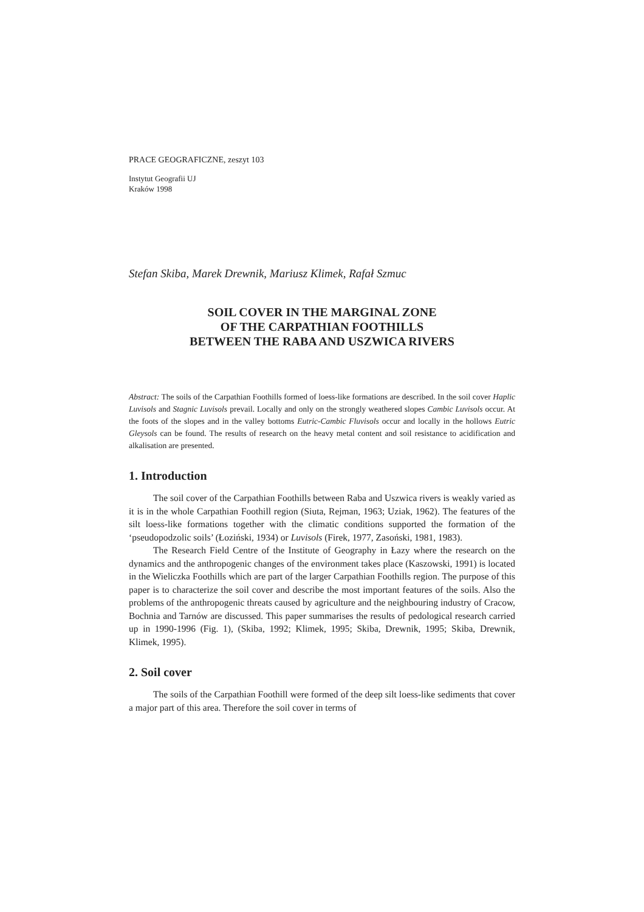PRACE GEOGRAFICZNE, zeszyt 103
Instytut Geografii UJ
Kraków 1998
Stefan Skiba, Marek Drewnik, Mariusz Klimek, Rafał Szmuc
SOIL COVER IN THE MARGINAL ZONE
OF THE CARPATHIAN FOOTHILLS
BETWEEN THE RABA AND USZWICA RIVERS
Abstract: The soils of the Carpathian Foothills formed of loess-like formations are described. In the soil cover Haplic Luvisols and Stagnic Luvisols prevail. Locally and only on the strongly weathered slopes Cambic Luvisols occur. At the foots of the slopes and in the valley bottoms Eutric-Cambic Fluvisols occur and locally in the hollows Eutric Gleysols can be found. The results of research on the heavy metal content and soil resistance to acidification and alkalisation are presented.
1. Introduction
The soil cover of the Carpathian Foothills between Raba and Uszwica rivers is weakly varied as it is in the whole Carpathian Foothill region (Siuta, Rejman, 1963; Uziak, 1962). The features of the silt loess-like formations together with the climatic conditions supported the formation of the ‘pseudopodzolic soils’ (Łoziński, 1934) or Luvisols (Firek, 1977, Zasoński, 1981, 1983).
The Research Field Centre of the Institute of Geography in Łazy where the research on the dynamics and the anthropogenic changes of the environment takes place (Kaszowski, 1991) is located in the Wieliczka Foothills which are part of the larger Carpathian Foothills region. The purpose of this paper is to characterize the soil cover and describe the most important features of the soils. Also the problems of the anthropogenic threats caused by agriculture and the neighbouring industry of Cracow, Bochnia and Tarnów are discussed. This paper summarises the results of pedological research carried up in 1990-1996 (Fig. 1), (Skiba, 1992; Klimek, 1995; Skiba, Drewnik, 1995; Skiba, Drewnik, Klimek, 1995).
2. Soil cover
The soils of the Carpathian Foothill were formed of the deep silt loess-like sediments that cover a major part of this area. Therefore the soil cover in terms of